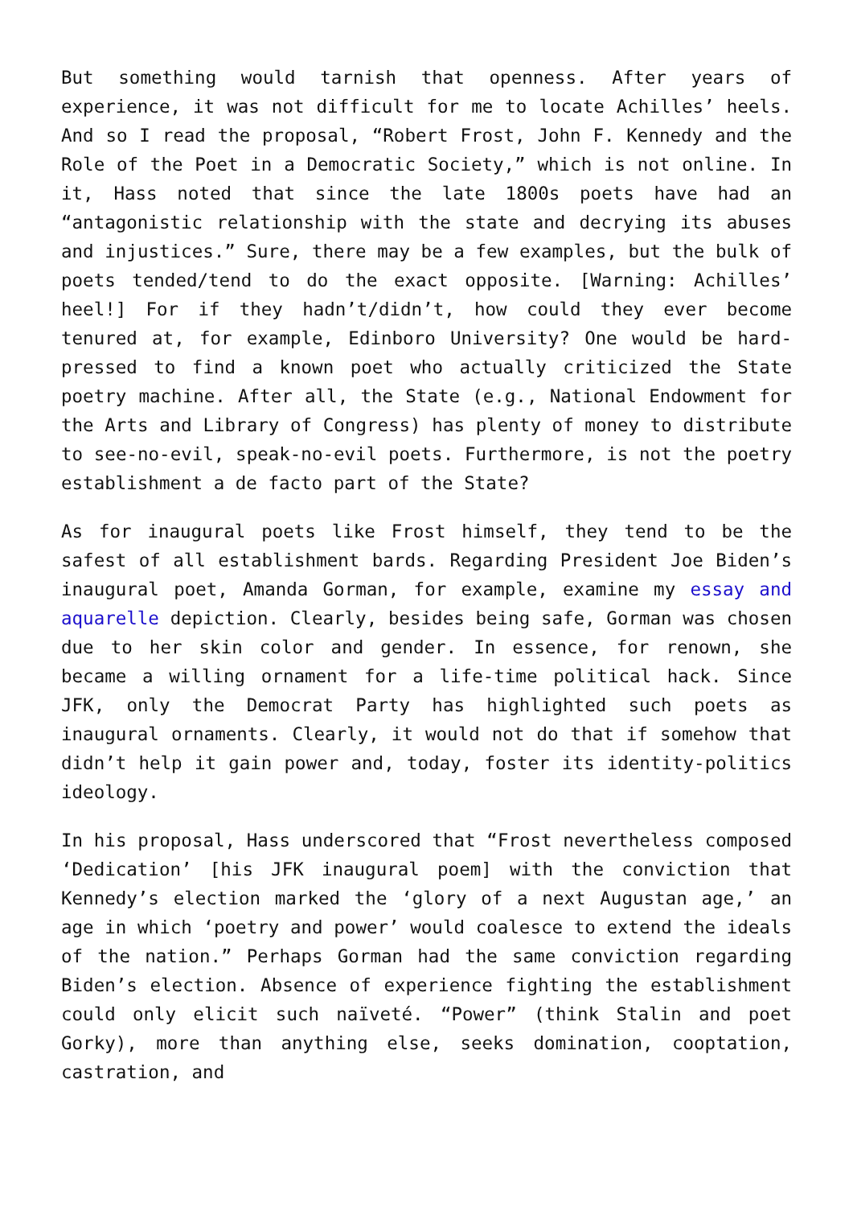But something would tarnish that openness. After years of experience, it was not difficult for me to locate Achilles’ heels. And so I read the proposal, “Robert Frost, John F. Kennedy and the Role of the Poet in a Democratic Society,” which is not online. In it, Hass noted that since the late 1800s poets have had an “antagonistic relationship with the state and decrying its abuses and injustices.” Sure, there may be a few examples, but the bulk of poets tended/tend to do the exact opposite. [Warning: Achilles’ heel!] For if they hadn’t/didn’t, how could they ever become tenured at, for example, Edinboro University? One would be hard-pressed to find a known poet who actually criticized the State poetry machine. After all, the State (e.g., National Endowment for the Arts and Library of Congress) has plenty of money to distribute to see-no-evil, speak-no-evil poets. Furthermore, is not the poetry establishment a de facto part of the State?
As for inaugural poets like Frost himself, they tend to be the safest of all establishment bards. Regarding President Joe Biden’s inaugural poet, Amanda Gorman, for example, examine my essay and aquarelle depiction. Clearly, besides being safe, Gorman was chosen due to her skin color and gender. In essence, for renown, she became a willing ornament for a life-time political hack. Since JFK, only the Democrat Party has highlighted such poets as inaugural ornaments. Clearly, it would not do that if somehow that didn’t help it gain power and, today, foster its identity-politics ideology.
In his proposal, Hass underscored that “Frost nevertheless composed ‘Dedication’ [his JFK inaugural poem] with the conviction that Kennedy’s election marked the ‘glory of a next Augustan age,’ an age in which ‘poetry and power’ would coalesce to extend the ideals of the nation.” Perhaps Gorman had the same conviction regarding Biden’s election. Absence of experience fighting the establishment could only elicit such naïveté. “Power” (think Stalin and poet Gorky), more than anything else, seeks domination, cooptation, castration, and